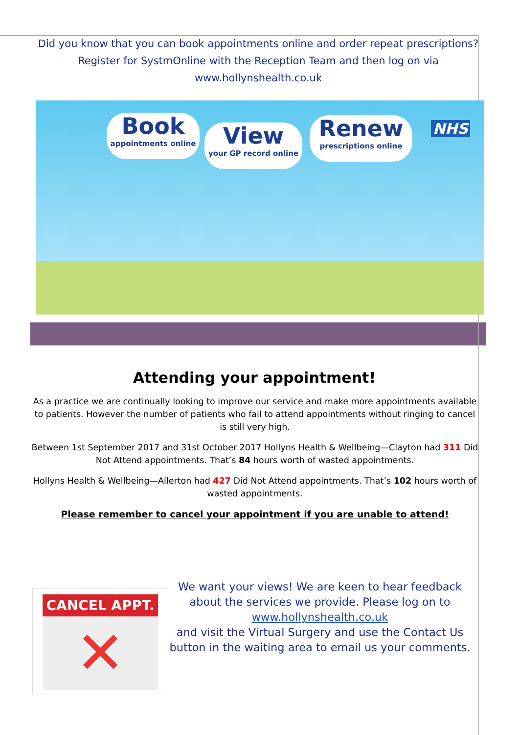Did you know that you can book appointments online and order repeat prescriptions?
Register for SystmOnline with the Reception Team and then log on via
www.hollynshealth.co.uk
Book
appointments online
View
your GP record online
Renew
prescriptions online
NHS
Attending your appointment!
As a practice we are continually looking to improve our service and make more appointments available to patients. However the number of patients who fail to attend appointments without ringing to cancel is still very high.
Between 1st September 2017 and 31st October 2017 Hollyns Health & Wellbeing—Clayton had 311 Did Not Attend appointments. That’s 84 hours worth of wasted appointments.
Hollyns Health & Wellbeing—Allerton had 427 Did Not Attend appointments. That’s 102 hours worth of wasted appointments.
Please remember to cancel your appointment if you are unable to attend!
CANCEL APPT.
✕
We want your views! We are keen to hear feedback about the services we provide. Please log on to www.hollynshealth.co.uk
and visit the Virtual Surgery and use the Contact Us button in the waiting area to email us your comments.